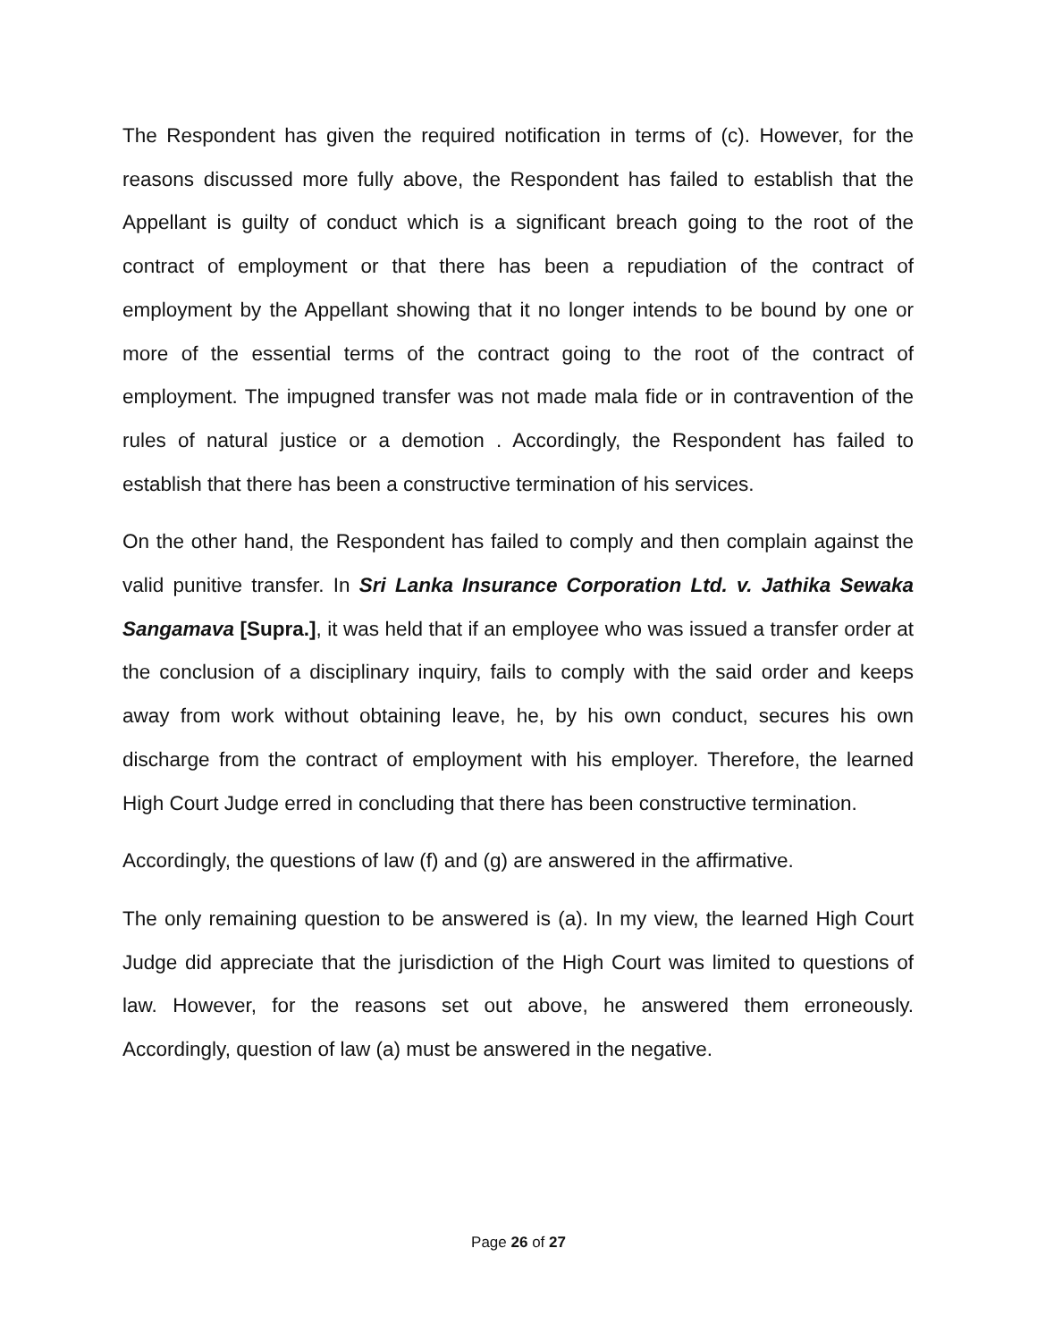The Respondent has given the required notification in terms of (c). However, for the reasons discussed more fully above, the Respondent has failed to establish that the Appellant is guilty of conduct which is a significant breach going to the root of the contract of employment or that there has been a repudiation of the contract of employment by the Appellant showing that it no longer intends to be bound by one or more of the essential terms of the contract going to the root of the contract of employment. The impugned transfer was not made mala fide or in contravention of the rules of natural justice or a demotion . Accordingly, the Respondent has failed to establish that there has been a constructive termination of his services.
On the other hand, the Respondent has failed to comply and then complain against the valid punitive transfer. In Sri Lanka Insurance Corporation Ltd. v. Jathika Sewaka Sangamava [Supra.], it was held that if an employee who was issued a transfer order at the conclusion of a disciplinary inquiry, fails to comply with the said order and keeps away from work without obtaining leave, he, by his own conduct, secures his own discharge from the contract of employment with his employer. Therefore, the learned High Court Judge erred in concluding that there has been constructive termination.
Accordingly, the questions of law (f) and (g) are answered in the affirmative.
The only remaining question to be answered is (a). In my view, the learned High Court Judge did appreciate that the jurisdiction of the High Court was limited to questions of law. However, for the reasons set out above, he answered them erroneously. Accordingly, question of law (a) must be answered in the negative.
Page 26 of 27